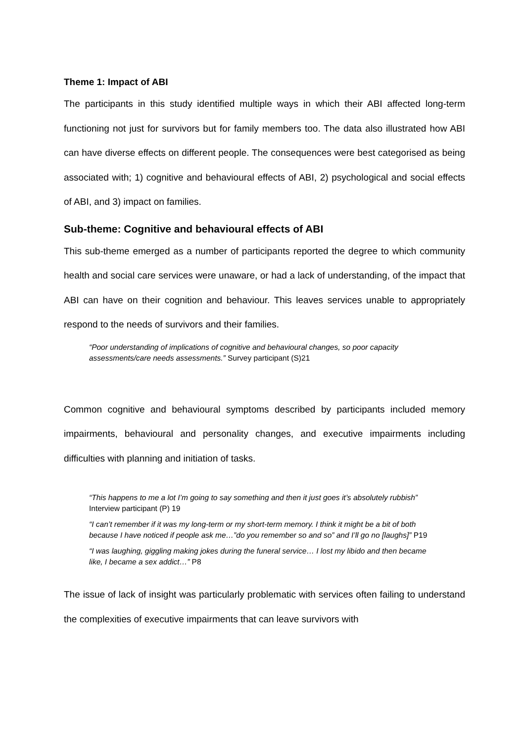Theme 1: Impact of ABI
The participants in this study identified multiple ways in which their ABI affected long-term functioning not just for survivors but for family members too. The data also illustrated how ABI can have diverse effects on different people. The consequences were best categorised as being associated with; 1) cognitive and behavioural effects of ABI, 2) psychological and social effects of ABI, and 3) impact on families.
Sub-theme: Cognitive and behavioural effects of ABI
This sub-theme emerged as a number of participants reported the degree to which community health and social care services were unaware, or had a lack of understanding, of the impact that ABI can have on their cognition and behaviour. This leaves services unable to appropriately respond to the needs of survivors and their families.
“Poor understanding of implications of cognitive and behavioural changes, so poor capacity assessments/care needs assessments.” Survey participant (S)21
Common cognitive and behavioural symptoms described by participants included memory impairments, behavioural and personality changes, and executive impairments including difficulties with planning and initiation of tasks.
“This happens to me a lot I’m going to say something and then it just goes it’s absolutely rubbish” Interview participant (P) 19
“I can’t remember if it was my long-term or my short-term memory. I think it might be a bit of both because I have noticed if people ask me…”do you remember so and so” and I’ll go no [laughs]” P19
“I was laughing, giggling making jokes during the funeral service… I lost my libido and then became like, I became a sex addict…” P8
The issue of lack of insight was particularly problematic with services often failing to understand the complexities of executive impairments that can leave survivors with